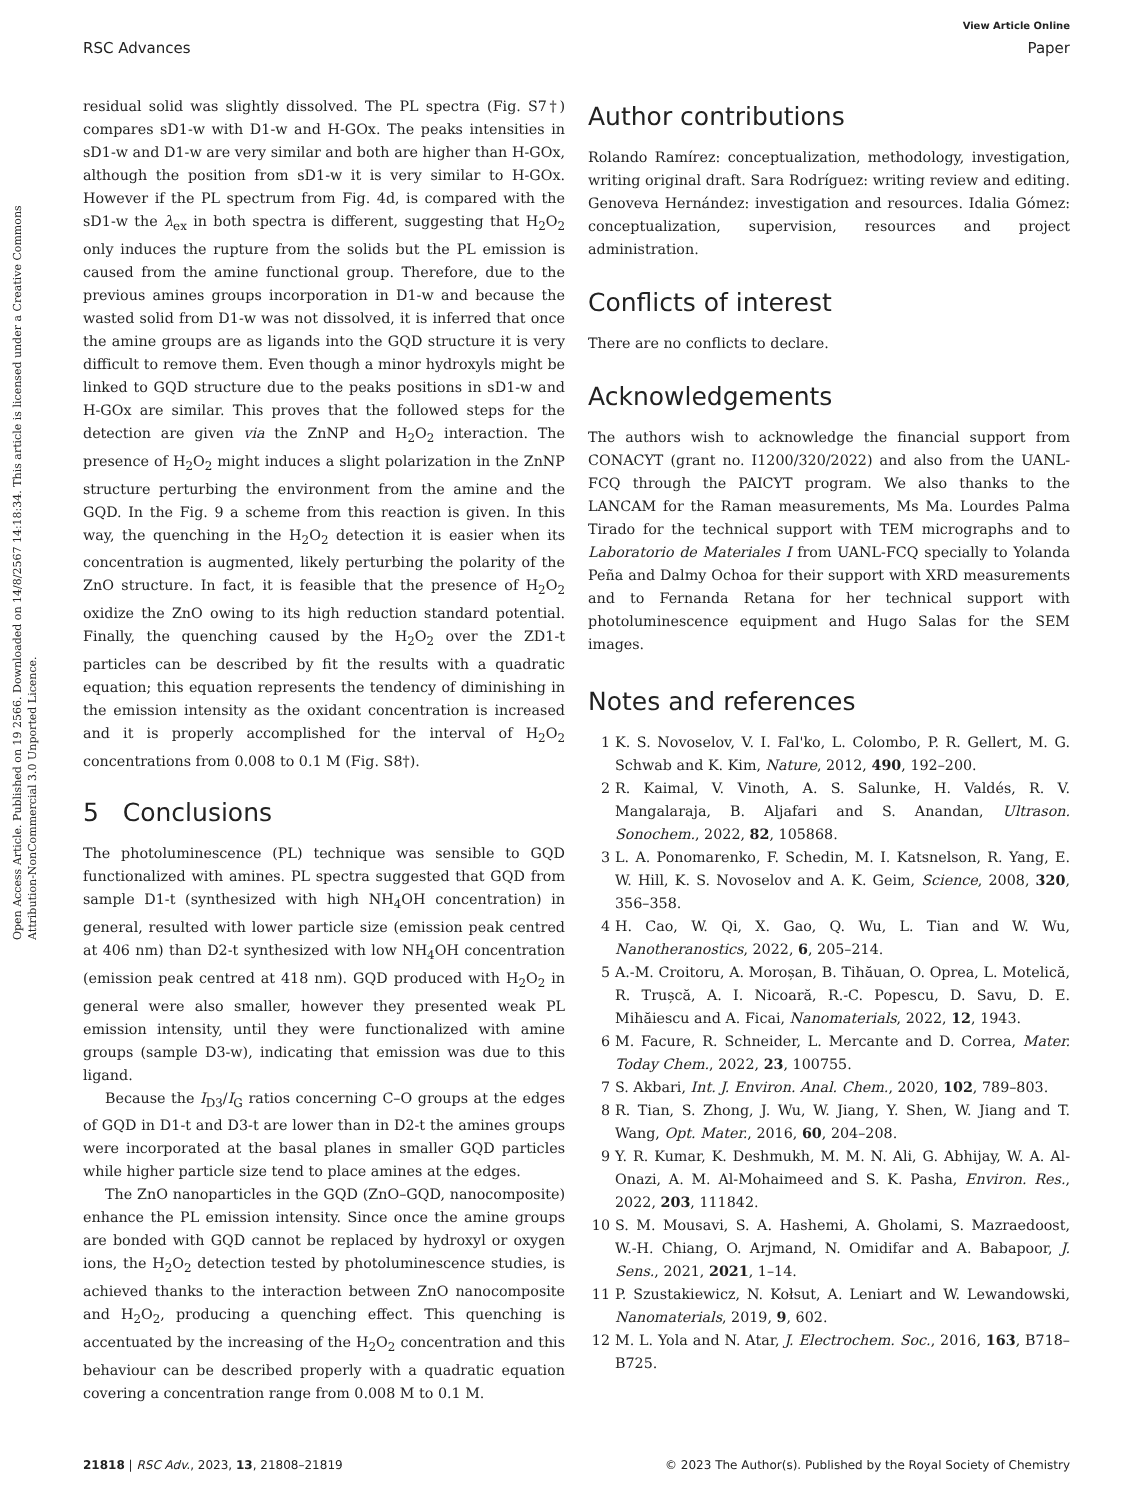View Article Online
RSC Advances Paper
Open Access Article. Published on 19 2566. Downloaded on 14/8/2567 14:18:34. This article is licensed under a Creative Commons Attribution-NonCommercial 3.0 Unported Licence.
residual solid was slightly dissolved. The PL spectra (Fig. S7†) compares sD1-w with D1-w and H-GOx. The peaks intensities in sD1-w and D1-w are very similar and both are higher than H-GOx, although the position from sD1-w it is very similar to H-GOx. However if the PL spectrum from Fig. 4d, is compared with the sD1-w the λ<sub>ex</sub> in both spectra is different, suggesting that H<sub>2</sub>O<sub>2</sub> only induces the rupture from the solids but the PL emission is caused from the amine functional group. Therefore, due to the previous amines groups incorporation in D1-w and because the wasted solid from D1-w was not dissolved, it is inferred that once the amine groups are as ligands into the GQD structure it is very difficult to remove them. Even though a minor hydroxyls might be linked to GQD structure due to the peaks positions in sD1-w and H-GOx are similar. This proves that the followed steps for the detection are given via the ZnNP and H<sub>2</sub>O<sub>2</sub> interaction. The presence of H<sub>2</sub>O<sub>2</sub> might induces a slight polarization in the ZnNP structure perturbing the environment from the amine and the GQD. In the Fig. 9 a scheme from this reaction is given. In this way, the quenching in the H<sub>2</sub>O<sub>2</sub> detection it is easier when its concentration is augmented, likely perturbing the polarity of the ZnO structure. In fact, it is feasible that the presence of H<sub>2</sub>O<sub>2</sub> oxidize the ZnO owing to its high reduction standard potential. Finally, the quenching caused by the H<sub>2</sub>O<sub>2</sub> over the ZD1-t particles can be described by fit the results with a quadratic equation; this equation represents the tendency of diminishing in the emission intensity as the oxidant concentration is increased and it is properly accomplished for the interval of H<sub>2</sub>O<sub>2</sub> concentrations from 0.008 to 0.1 M (Fig. S8†).
5 Conclusions
The photoluminescence (PL) technique was sensible to GQD functionalized with amines. PL spectra suggested that GQD from sample D1-t (synthesized with high NH<sub>4</sub>OH concentration) in general, resulted with lower particle size (emission peak centred at 406 nm) than D2-t synthesized with low NH<sub>4</sub>OH concentration (emission peak centred at 418 nm). GQD produced with H<sub>2</sub>O<sub>2</sub> in general were also smaller, however they presented weak PL emission intensity, until they were functionalized with amine groups (sample D3-w), indicating that emission was due to this ligand.
Because the I<sub>D3</sub>/I<sub>G</sub> ratios concerning C–O groups at the edges of GQD in D1-t and D3-t are lower than in D2-t the amines groups were incorporated at the basal planes in smaller GQD particles while higher particle size tend to place amines at the edges.
The ZnO nanoparticles in the GQD (ZnO–GQD, nanocomposite) enhance the PL emission intensity. Since once the amine groups are bonded with GQD cannot be replaced by hydroxyl or oxygen ions, the H<sub>2</sub>O<sub>2</sub> detection tested by photoluminescence studies, is achieved thanks to the interaction between ZnO nanocomposite and H<sub>2</sub>O<sub>2</sub>, producing a quenching effect. This quenching is accentuated by the increasing of the H<sub>2</sub>O<sub>2</sub> concentration and this behaviour can be described properly with a quadratic equation covering a concentration range from 0.008 M to 0.1 M.
Author contributions
Rolando Ramírez: conceptualization, methodology, investigation, writing original draft. Sara Rodríguez: writing review and editing. Genoveva Hernández: investigation and resources. Idalia Gómez: conceptualization, supervision, resources and project administration.
Conflicts of interest
There are no conflicts to declare.
Acknowledgements
The authors wish to acknowledge the financial support from CONACYT (grant no. I1200/320/2022) and also from the UANL-FCQ through the PAICYT program. We also thanks to the LANCAM for the Raman measurements, Ms Ma. Lourdes Palma Tirado for the technical support with TEM micrographs and to Laboratorio de Materiales I from UANL-FCQ specially to Yolanda Peña and Dalmy Ochoa for their support with XRD measurements and to Fernanda Retana for her technical support with photoluminescence equipment and Hugo Salas for the SEM images.
Notes and references
1 K. S. Novoselov, V. I. Fal'ko, L. Colombo, P. R. Gellert, M. G. Schwab and K. Kim, Nature, 2012, 490, 192–200.
2 R. Kaimal, V. Vinoth, A. S. Salunke, H. Valdés, R. V. Mangalaraja, B. Aljafari and S. Anandan, Ultrason. Sonochem., 2022, 82, 105868.
3 L. A. Ponomarenko, F. Schedin, M. I. Katsnelson, R. Yang, E. W. Hill, K. S. Novoselov and A. K. Geim, Science, 2008, 320, 356–358.
4 H. Cao, W. Qi, X. Gao, Q. Wu, L. Tian and W. Wu, Nanotheranostics, 2022, 6, 205–214.
5 A.-M. Croitoru, A. Moroșan, B. Tihăuan, O. Oprea, L. Motelică, R. Trușcă, A. I. Nicoară, R.-C. Popescu, D. Savu, D. E. Mihăiescu and A. Ficai, Nanomaterials, 2022, 12, 1943.
6 M. Facure, R. Schneider, L. Mercante and D. Correa, Mater. Today Chem., 2022, 23, 100755.
7 S. Akbari, Int. J. Environ. Anal. Chem., 2020, 102, 789–803.
8 R. Tian, S. Zhong, J. Wu, W. Jiang, Y. Shen, W. Jiang and T. Wang, Opt. Mater., 2016, 60, 204–208.
9 Y. R. Kumar, K. Deshmukh, M. M. N. Ali, G. Abhijay, W. A. Al-Onazi, A. M. Al-Mohaimeed and S. K. Pasha, Environ. Res., 2022, 203, 111842.
10 S. M. Mousavi, S. A. Hashemi, A. Gholami, S. Mazraedoost, W.-H. Chiang, O. Arjmand, N. Omidifar and A. Babapoor, J. Sens., 2021, 2021, 1–14.
11 P. Szustakiewicz, N. Kołsut, A. Leniart and W. Lewandowski, Nanomaterials, 2019, 9, 602.
12 M. L. Yola and N. Atar, J. Electrochem. Soc., 2016, 163, B718–B725.
21818 | RSC Adv., 2023, 13, 21808–21819 © 2023 The Author(s). Published by the Royal Society of Chemistry